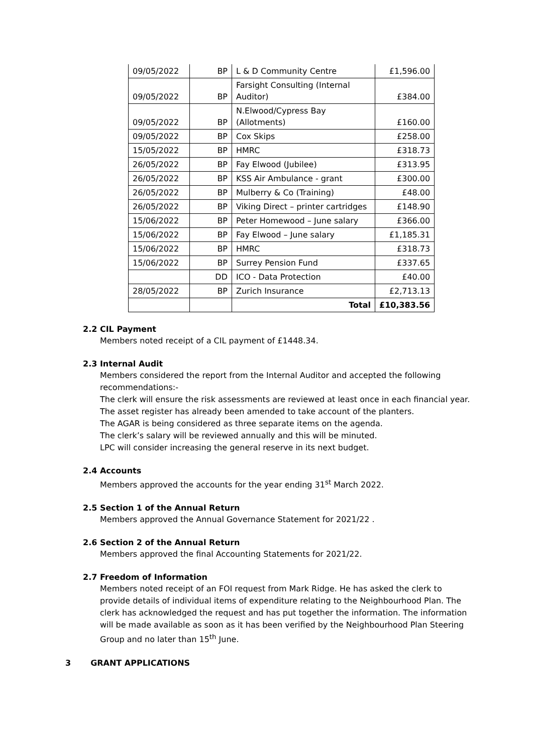| 09/05/2022 | BP | L & D Community Centre | £1,596.00 |
| 09/05/2022 | BP | Farsight Consulting (Internal Auditor) | £384.00 |
| 09/05/2022 | BP | N.Elwood/Cypress Bay (Allotments) | £160.00 |
| 09/05/2022 | BP | Cox Skips | £258.00 |
| 15/05/2022 | BP | HMRC | £318.73 |
| 26/05/2022 | BP | Fay Elwood (Jubilee) | £313.95 |
| 26/05/2022 | BP | KSS Air Ambulance - grant | £300.00 |
| 26/05/2022 | BP | Mulberry & Co (Training) | £48.00 |
| 26/05/2022 | BP | Viking Direct – printer cartridges | £148.90 |
| 15/06/2022 | BP | Peter Homewood – June salary | £366.00 |
| 15/06/2022 | BP | Fay Elwood – June salary | £1,185.31 |
| 15/06/2022 | BP | HMRC | £318.73 |
| 15/06/2022 | BP | Surrey Pension Fund | £337.65 |
| | DD | ICO - Data Protection | £40.00 |
| 28/05/2022 | BP | Zurich Insurance | £2,713.13 |
| | | Total | £10,383.56 |
2.2 CIL Payment
Members noted receipt of a CIL payment of £1448.34.
2.3 Internal Audit
Members considered the report from the Internal Auditor and accepted the following recommendations:-
The clerk will ensure the risk assessments are reviewed at least once in each financial year.
The asset register has already been amended to take account of the planters.
The AGAR is being considered as three separate items on the agenda.
The clerk’s salary will be reviewed annually and this will be minuted.
LPC will consider increasing the general reserve in its next budget.
2.4 Accounts
Members approved the accounts for the year ending 31<sup>st</sup> March 2022.
2.5 Section 1 of the Annual Return
Members approved the Annual Governance Statement for 2021/22 .
2.6 Section 2 of the Annual Return
Members approved the final Accounting Statements for 2021/22.
2.7 Freedom of Information
Members noted receipt of an FOI request from Mark Ridge. He has asked the clerk to provide details of individual items of expenditure relating to the Neighbourhood Plan. The clerk has acknowledged the request and has put together the information. The information will be made available as soon as it has been verified by the Neighbourhood Plan Steering Group and no later than 15<sup>th</sup> June.
3 GRANT APPLICATIONS